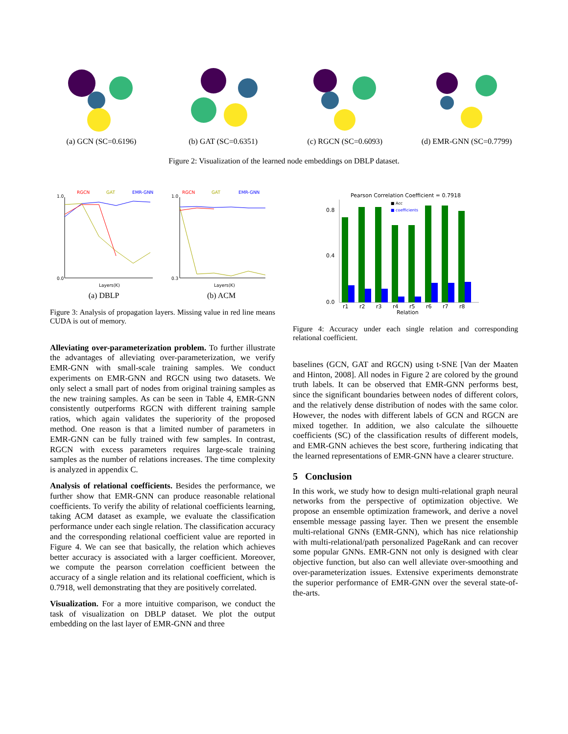(a) GCN (SC=0.6196) (b) GAT (SC=0.6351) (c) RGCN (SC=0.6093) (d) EMR-GNN (SC=0.7799)
Figure 2: Visualization of the learned node embeddings on DBLP dataset.
RGCN
GAT
EMR-GNN
1.0
0.0
Layers(K)
(a) DBLP
RGCN
GAT
EMR-GNN
1.0
0.3
Layers(K)
(b) ACM
Figure 3: Analysis of propagation layers. Missing value in red line means CUDA is out of memory.
Alleviating over-parameterization problem. To further illustrate the advantages of alleviating over-parameterization, we verify EMR-GNN with small-scale training samples. We conduct experiments on EMR-GNN and RGCN using two datasets. We only select a small part of nodes from original training samples as the new training samples. As can be seen in Table 4, EMR-GNN consistently outperforms RGCN with different training sample ratios, which again validates the superiority of the proposed method. One reason is that a limited number of parameters in EMR-GNN can be fully trained with few samples. In contrast, RGCN with excess parameters requires large-scale training samples as the number of relations increases. The time complexity is analyzed in appendix C.
Analysis of relational coefficients. Besides the performance, we further show that EMR-GNN can produce reasonable relational coefficients. To verify the ability of relational coefficients learning, taking ACM dataset as example, we evaluate the classification performance under each single relation. The classification accuracy and the corresponding relational coefficient value are reported in Figure 4. We can see that basically, the relation which achieves better accuracy is associated with a larger coefficient. Moreover, we compute the pearson correlation coefficient between the accuracy of a single relation and its relational coefficient, which is 0.7918, well demonstrating that they are positively correlated.
Visualization. For a more intuitive comparison, we conduct the task of visualization on DBLP dataset. We plot the output embedding on the last layer of EMR-GNN and three
Pearson Correlation Coefficient = 0.7918
■ Acc
■ coefficients
0.8
0.4
0.0
r1
r2
r3
r4
r5
r6
r7
r8
Relation
Figure 4: Accuracy under each single relation and corresponding relational coefficient.
baselines (GCN, GAT and RGCN) using t-SNE [Van der Maaten and Hinton, 2008]. All nodes in Figure 2 are colored by the ground truth labels. It can be observed that EMR-GNN performs best, since the significant boundaries between nodes of different colors, and the relatively dense distribution of nodes with the same color. However, the nodes with different labels of GCN and RGCN are mixed together. In addition, we also calculate the silhouette coefficients (SC) of the classification results of different models, and EMR-GNN achieves the best score, furthering indicating that the learned representations of EMR-GNN have a clearer structure.
5 Conclusion
In this work, we study how to design multi-relational graph neural networks from the perspective of optimization objective. We propose an ensemble optimization framework, and derive a novel ensemble message passing layer. Then we present the ensemble multi-relational GNNs (EMR-GNN), which has nice relationship with multi-relational/path personalized PageRank and can recover some popular GNNs. EMR-GNN not only is designed with clear objective function, but also can well alleviate over-smoothing and over-parameterization issues. Extensive experiments demonstrate the superior performance of EMR-GNN over the several state-of-the-arts.